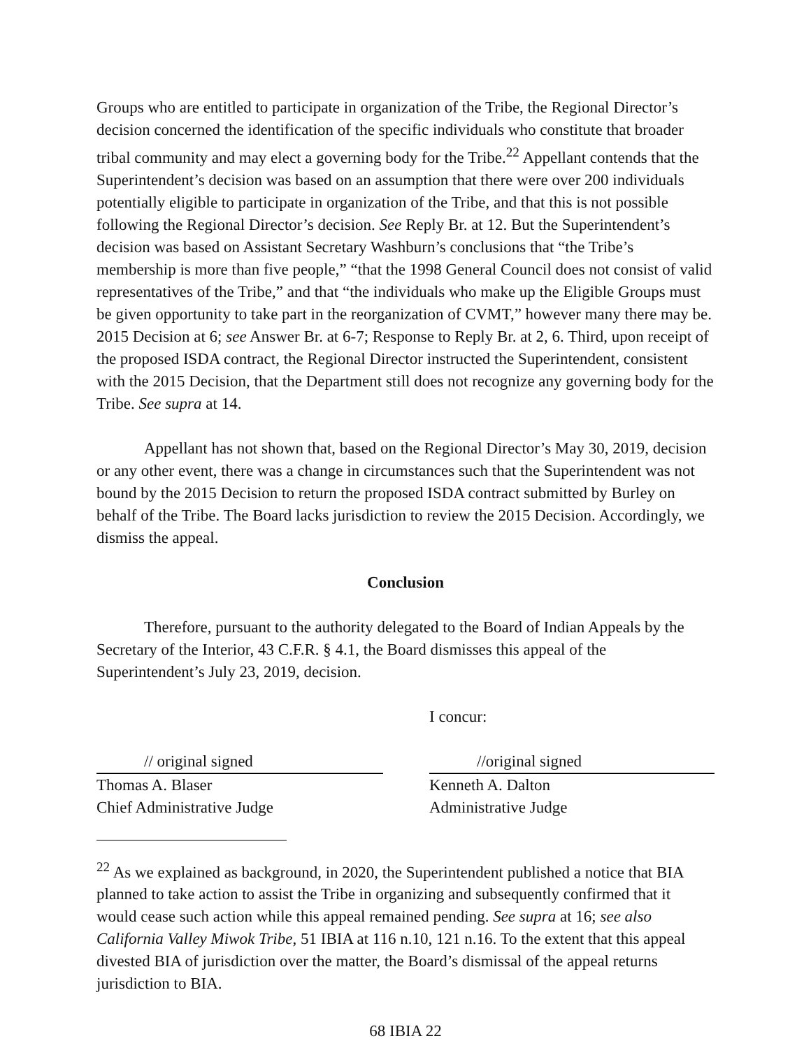Groups who are entitled to participate in organization of the Tribe, the Regional Director’s decision concerned the identification of the specific individuals who constitute that broader tribal community and may elect a governing body for the Tribe.<sup>22</sup> Appellant contends that the Superintendent’s decision was based on an assumption that there were over 200 individuals potentially eligible to participate in organization of the Tribe, and that this is not possible following the Regional Director’s decision. See Reply Br. at 12. But the Superintendent’s decision was based on Assistant Secretary Washburn’s conclusions that “the Tribe’s membership is more than five people,” “that the 1998 General Council does not consist of valid representatives of the Tribe,” and that “the individuals who make up the Eligible Groups must be given opportunity to take part in the reorganization of CVMT,” however many there may be. 2015 Decision at 6; see Answer Br. at 6-7; Response to Reply Br. at 2, 6. Third, upon receipt of the proposed ISDA contract, the Regional Director instructed the Superintendent, consistent with the 2015 Decision, that the Department still does not recognize any governing body for the Tribe. See supra at 14.
Appellant has not shown that, based on the Regional Director’s May 30, 2019, decision or any other event, there was a change in circumstances such that the Superintendent was not bound by the 2015 Decision to return the proposed ISDA contract submitted by Burley on behalf of the Tribe. The Board lacks jurisdiction to review the 2015 Decision. Accordingly, we dismiss the appeal.
Conclusion
Therefore, pursuant to the authority delegated to the Board of Indian Appeals by the Secretary of the Interior, 43 C.F.R. § 4.1, the Board dismisses this appeal of the Superintendent’s July 23, 2019, decision.
I concur:
// original signed
Thomas A. Blaser
Chief Administrative Judge
//original signed
Kenneth A. Dalton
Administrative Judge
<sup>22</sup> As we explained as background, in 2020, the Superintendent published a notice that BIA planned to take action to assist the Tribe in organizing and subsequently confirmed that it would cease such action while this appeal remained pending. See supra at 16; see also California Valley Miwok Tribe, 51 IBIA at 116 n.10, 121 n.16. To the extent that this appeal divested BIA of jurisdiction over the matter, the Board’s dismissal of the appeal returns jurisdiction to BIA.
68 IBIA 22